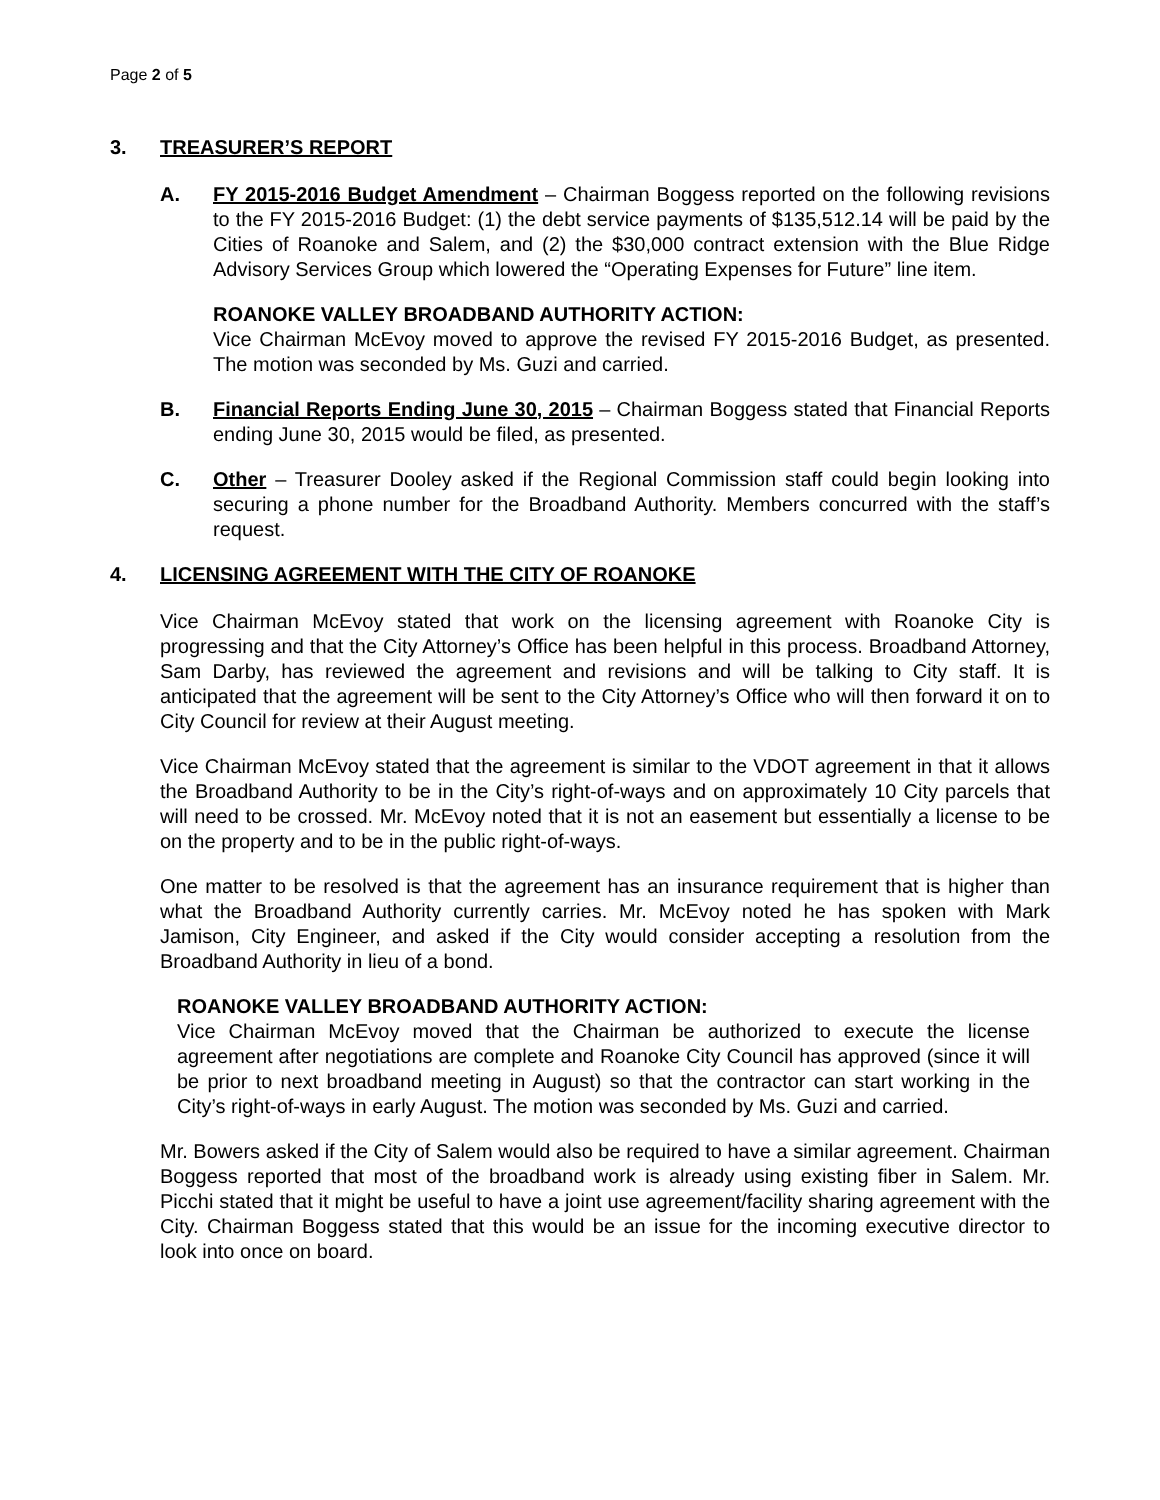Page 2 of 5
3. TREASURER’S REPORT
A. FY 2015-2016 Budget Amendment – Chairman Boggess reported on the following revisions to the FY 2015-2016 Budget: (1) the debt service payments of $135,512.14 will be paid by the Cities of Roanoke and Salem, and (2) the $30,000 contract extension with the Blue Ridge Advisory Services Group which lowered the “Operating Expenses for Future” line item.
ROANOKE VALLEY BROADBAND AUTHORITY ACTION:
Vice Chairman McEvoy moved to approve the revised FY 2015-2016 Budget, as presented. The motion was seconded by Ms. Guzi and carried.
B. Financial Reports Ending June 30, 2015 – Chairman Boggess stated that Financial Reports ending June 30, 2015 would be filed, as presented.
C. Other – Treasurer Dooley asked if the Regional Commission staff could begin looking into securing a phone number for the Broadband Authority. Members concurred with the staff’s request.
4. LICENSING AGREEMENT WITH THE CITY OF ROANOKE
Vice Chairman McEvoy stated that work on the licensing agreement with Roanoke City is progressing and that the City Attorney’s Office has been helpful in this process. Broadband Attorney, Sam Darby, has reviewed the agreement and revisions and will be talking to City staff. It is anticipated that the agreement will be sent to the City Attorney’s Office who will then forward it on to City Council for review at their August meeting.
Vice Chairman McEvoy stated that the agreement is similar to the VDOT agreement in that it allows the Broadband Authority to be in the City’s right-of-ways and on approximately 10 City parcels that will need to be crossed. Mr. McEvoy noted that it is not an easement but essentially a license to be on the property and to be in the public right-of-ways.
One matter to be resolved is that the agreement has an insurance requirement that is higher than what the Broadband Authority currently carries. Mr. McEvoy noted he has spoken with Mark Jamison, City Engineer, and asked if the City would consider accepting a resolution from the Broadband Authority in lieu of a bond.
ROANOKE VALLEY BROADBAND AUTHORITY ACTION:
Vice Chairman McEvoy moved that the Chairman be authorized to execute the license agreement after negotiations are complete and Roanoke City Council has approved (since it will be prior to next broadband meeting in August) so that the contractor can start working in the City’s right-of-ways in early August. The motion was seconded by Ms. Guzi and carried.
Mr. Bowers asked if the City of Salem would also be required to have a similar agreement. Chairman Boggess reported that most of the broadband work is already using existing fiber in Salem. Mr. Picchi stated that it might be useful to have a joint use agreement/facility sharing agreement with the City. Chairman Boggess stated that this would be an issue for the incoming executive director to look into once on board.